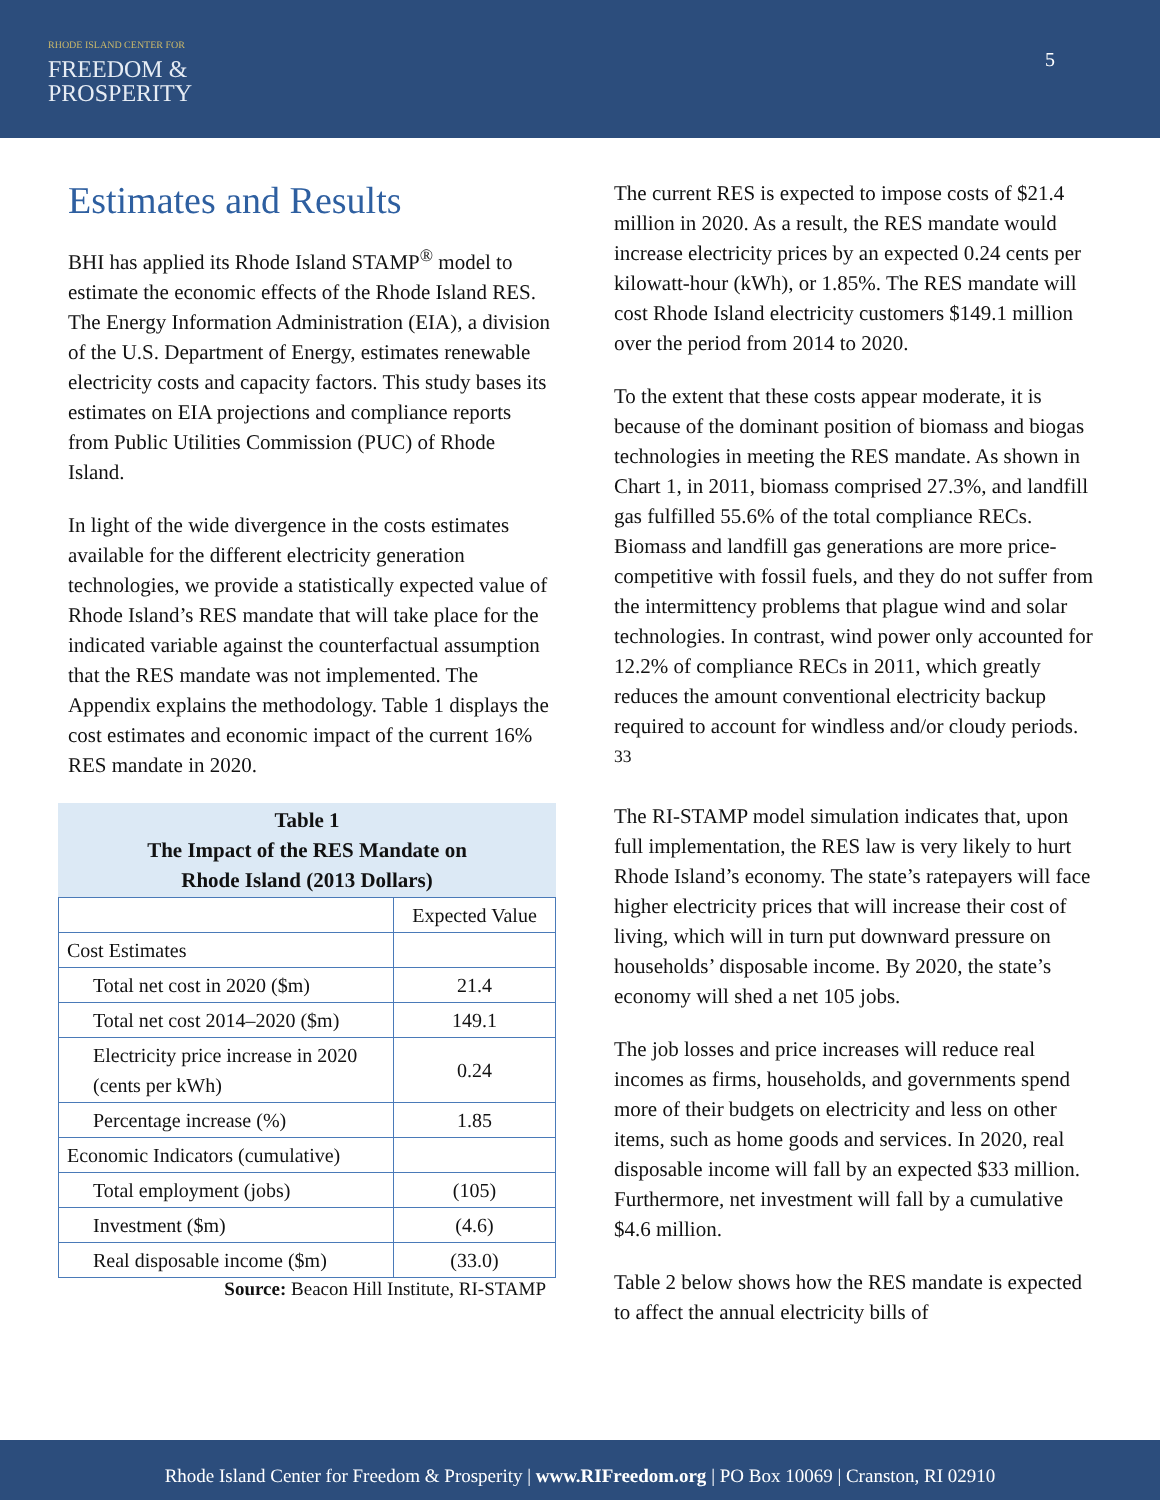RHODE ISLAND CENTER FOR
FREEDOM &
PROSPERITY
5
Estimates and Results
BHI has applied its Rhode Island STAMP<sup>®</sup> model to estimate the economic effects of the Rhode Island RES. The Energy Information Administration (EIA), a division of the U.S. Department of Energy, estimates renewable electricity costs and capacity factors. This study bases its estimates on EIA projections and compliance reports from Public Utilities Commission (PUC) of Rhode Island.
In light of the wide divergence in the costs estimates available for the different electricity generation technologies, we provide a statistically expected value of Rhode Island’s RES mandate that will take place for the indicated variable against the counterfactual assumption that the RES mandate was not implemented. The Appendix explains the methodology. Table 1 displays the cost estimates and economic impact of the current 16% RES mandate in 2020.
Table 1
The Impact of the RES Mandate on
Rhode Island (2013 Dollars)
| | Expected Value |
| Cost Estimates | |
| Total net cost in 2020 ($m) | 21.4 |
| Total net cost 2014–2020 ($m) | 149.1 |
| Electricity price increase in 2020 (cents per kWh) | 0.24 |
| Percentage increase (%) | 1.85 |
| Economic Indicators (cumulative) | |
| Total employment (jobs) | (105) |
| Investment ($m) | (4.6) |
| Real disposable income ($m) | (33.0) |
Source: Beacon Hill Institute, RI-STAMP
The current RES is expected to impose costs of $21.4 million in 2020. As a result, the RES mandate would increase electricity prices by an expected 0.24 cents per kilowatt-hour (kWh), or 1.85%. The RES mandate will cost Rhode Island electricity customers $149.1 million over the period from 2014 to 2020.
To the extent that these costs appear moderate, it is because of the dominant position of biomass and biogas technologies in meeting the RES mandate. As shown in Chart 1, in 2011, biomass comprised 27.3%, and landfill gas fulfilled 55.6% of the total compliance RECs. Biomass and landfill gas generations are more price-competitive with fossil fuels, and they do not suffer from the intermittency problems that plague wind and solar technologies. In contrast, wind power only accounted for 12.2% of compliance RECs in 2011, which greatly reduces the amount conventional electricity backup required to account for windless and/or cloudy periods. <sup>33</sup>
The RI-STAMP model simulation indicates that, upon full implementation, the RES law is very likely to hurt Rhode Island’s economy. The state’s ratepayers will face higher electricity prices that will increase their cost of living, which will in turn put downward pressure on households’ disposable income. By 2020, the state’s economy will shed a net 105 jobs.
The job losses and price increases will reduce real incomes as firms, households, and governments spend more of their budgets on electricity and less on other items, such as home goods and services. In 2020, real disposable income will fall by an expected $33 million. Furthermore, net investment will fall by a cumulative $4.6 million.
Table 2 below shows how the RES mandate is expected to affect the annual electricity bills of
Rhode Island Center for Freedom & Prosperity | www.RIFreedom.org | PO Box 10069 | Cranston, RI 02910